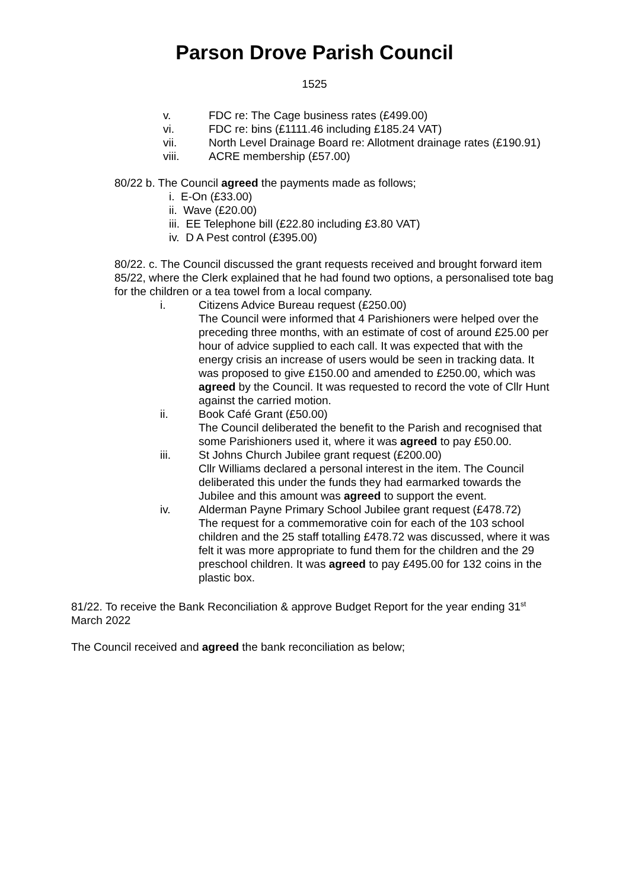Parson Drove Parish Council
1525
v. FDC re: The Cage business rates (£499.00)
vi. FDC re: bins (£1111.46 including £185.24 VAT)
vii. North Level Drainage Board re: Allotment drainage rates (£190.91)
viii. ACRE membership (£57.00)
80/22 b. The Council agreed the payments made as follows;
i. E-On (£33.00)
ii. Wave (£20.00)
iii. EE Telephone bill (£22.80 including £3.80 VAT)
iv. D A Pest control (£395.00)
80/22. c. The Council discussed the grant requests received and brought forward item 85/22, where the Clerk explained that he had found two options, a personalised tote bag for the children or a tea towel from a local company.
i. Citizens Advice Bureau request (£250.00)
The Council were informed that 4 Parishioners were helped over the preceding three months, with an estimate of cost of around £25.00 per hour of advice supplied to each call. It was expected that with the energy crisis an increase of users would be seen in tracking data. It was proposed to give £150.00 and amended to £250.00, which was agreed by the Council. It was requested to record the vote of Cllr Hunt against the carried motion.
ii. Book Café Grant (£50.00)
The Council deliberated the benefit to the Parish and recognised that some Parishioners used it, where it was agreed to pay £50.00.
iii. St Johns Church Jubilee grant request (£200.00)
Cllr Williams declared a personal interest in the item. The Council deliberated this under the funds they had earmarked towards the Jubilee and this amount was agreed to support the event.
iv. Alderman Payne Primary School Jubilee grant request (£478.72)
The request for a commemorative coin for each of the 103 school children and the 25 staff totalling £478.72 was discussed, where it was felt it was more appropriate to fund them for the children and the 29 preschool children. It was agreed to pay £495.00 for 132 coins in the plastic box.
81/22. To receive the Bank Reconciliation & approve Budget Report for the year ending 31<sup>st</sup> March 2022
The Council received and agreed the bank reconciliation as below;